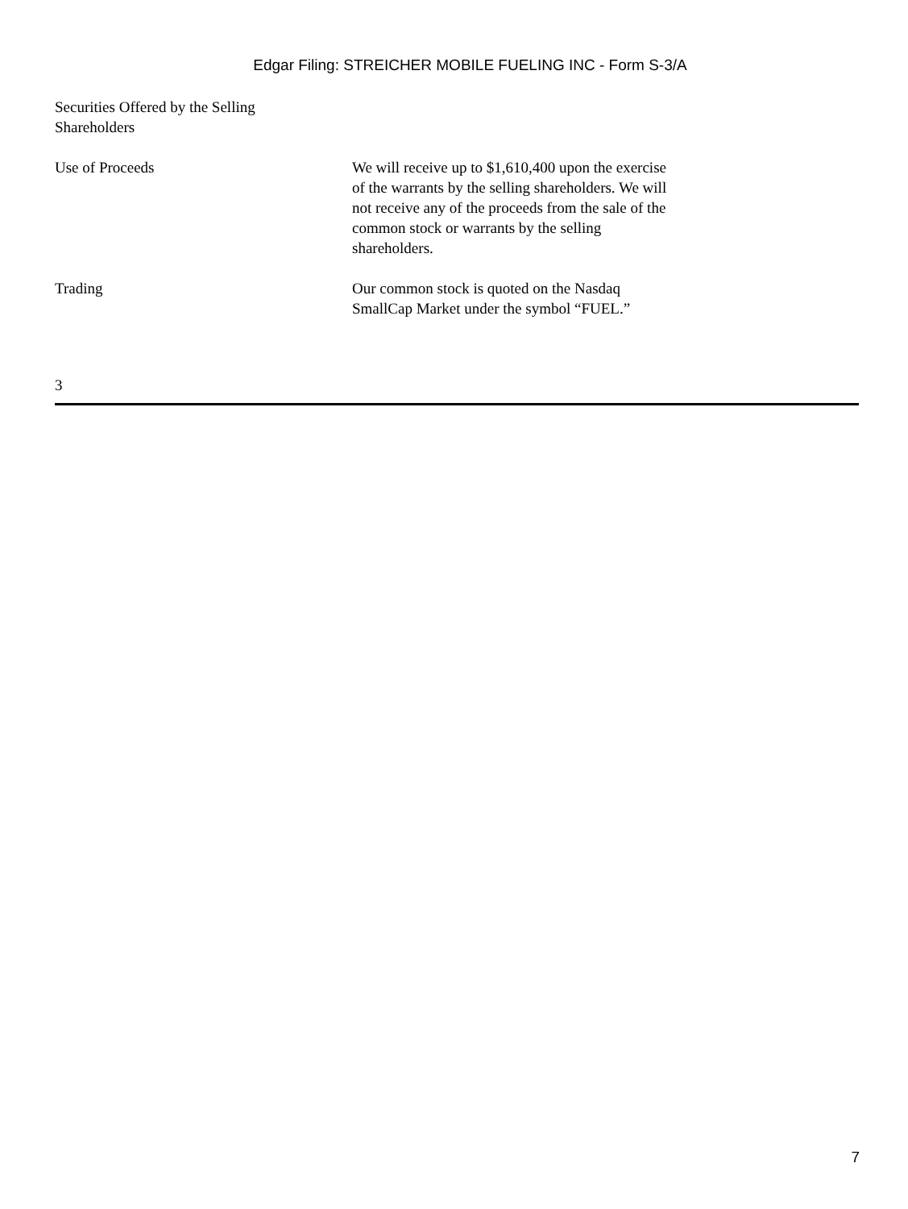Edgar Filing: STREICHER MOBILE FUELING INC - Form S-3/A
Securities Offered by the Selling
Shareholders
Use of Proceeds We will receive up to $1,610,400 upon the exercise of the warrants by the selling shareholders. We will not receive any of the proceeds from the sale of the common stock or warrants by the selling shareholders.
Trading Our common stock is quoted on the Nasdaq SmallCap Market under the symbol “FUEL.”
3
7